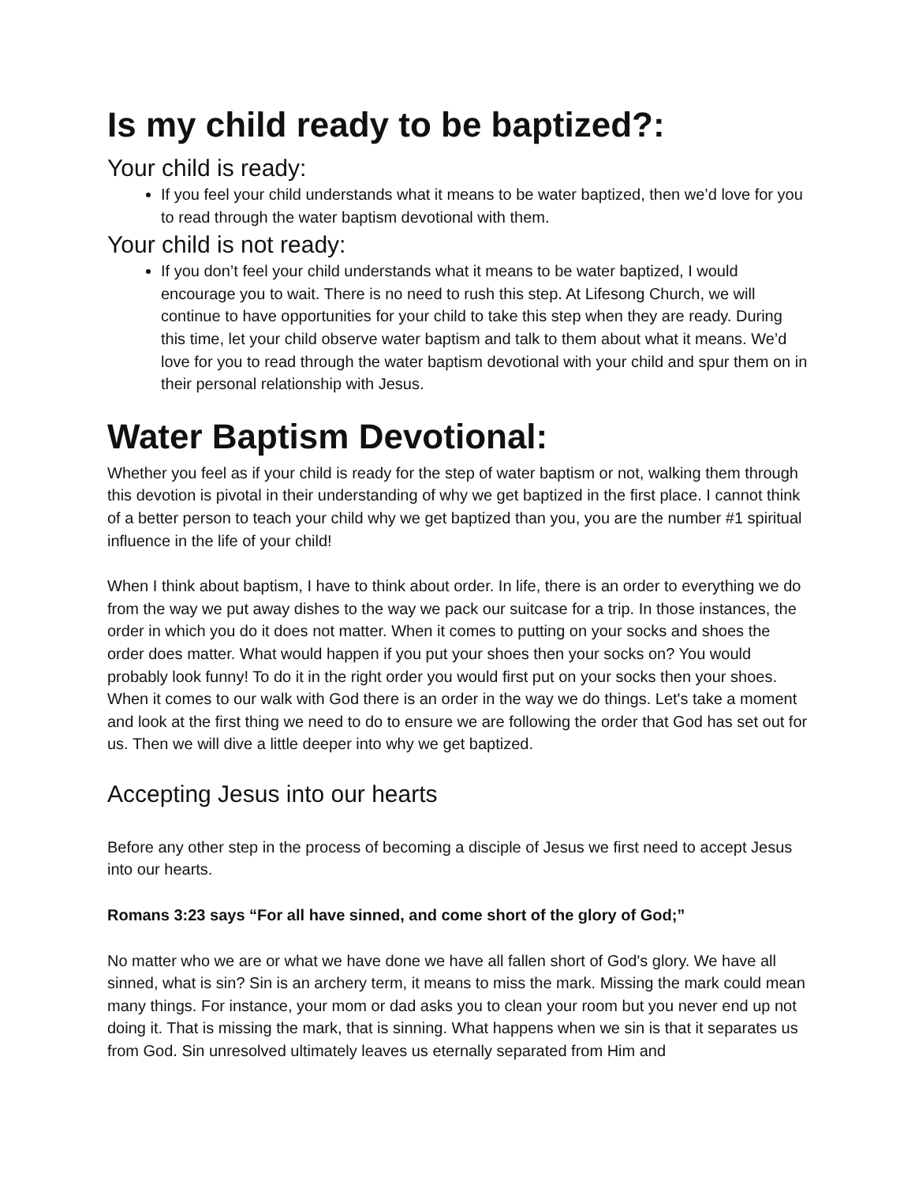Is my child ready to be baptized?:
Your child is ready:
If you feel your child understands what it means to be water baptized, then we’d love for you to read through the water baptism devotional with them.
Your child is not ready:
If you don’t feel your child understands what it means to be water baptized, I would encourage you to wait. There is no need to rush this step. At Lifesong Church, we will continue to have opportunities for your child to take this step when they are ready. During this time, let your child observe water baptism and talk to them about what it means. We’d love for you to read through the water baptism devotional with your child and spur them on in their personal relationship with Jesus.
Water Baptism Devotional:
Whether you feel as if your child is ready for the step of water baptism or not, walking them through this devotion is pivotal in their understanding of why we get baptized in the first place. I cannot think of a better person to teach your child why we get baptized than you, you are the number #1 spiritual influence in the life of your child!
When I think about baptism, I have to think about order. In life, there is an order to everything we do from the way we put away dishes to the way we pack our suitcase for a trip. In those instances, the order in which you do it does not matter. When it comes to putting on your socks and shoes the order does matter. What would happen if you put your shoes then your socks on? You would probably look funny! To do it in the right order you would first put on your socks then your shoes. When it comes to our walk with God there is an order in the way we do things. Let's take a moment and look at the first thing we need to do to ensure we are following the order that God has set out for us. Then we will dive a little deeper into why we get baptized.
Accepting Jesus into our hearts
Before any other step in the process of becoming a disciple of Jesus we first need to accept Jesus into our hearts.
Romans 3:23 says “For all have sinned, and come short of the glory of God;”
No matter who we are or what we have done we have all fallen short of God's glory. We have all sinned, what is sin? Sin is an archery term, it means to miss the mark. Missing the mark could mean many things. For instance, your mom or dad asks you to clean your room but you never end up not doing it. That is missing the mark, that is sinning. What happens when we sin is that it separates us from God. Sin unresolved ultimately leaves us eternally separated from Him and